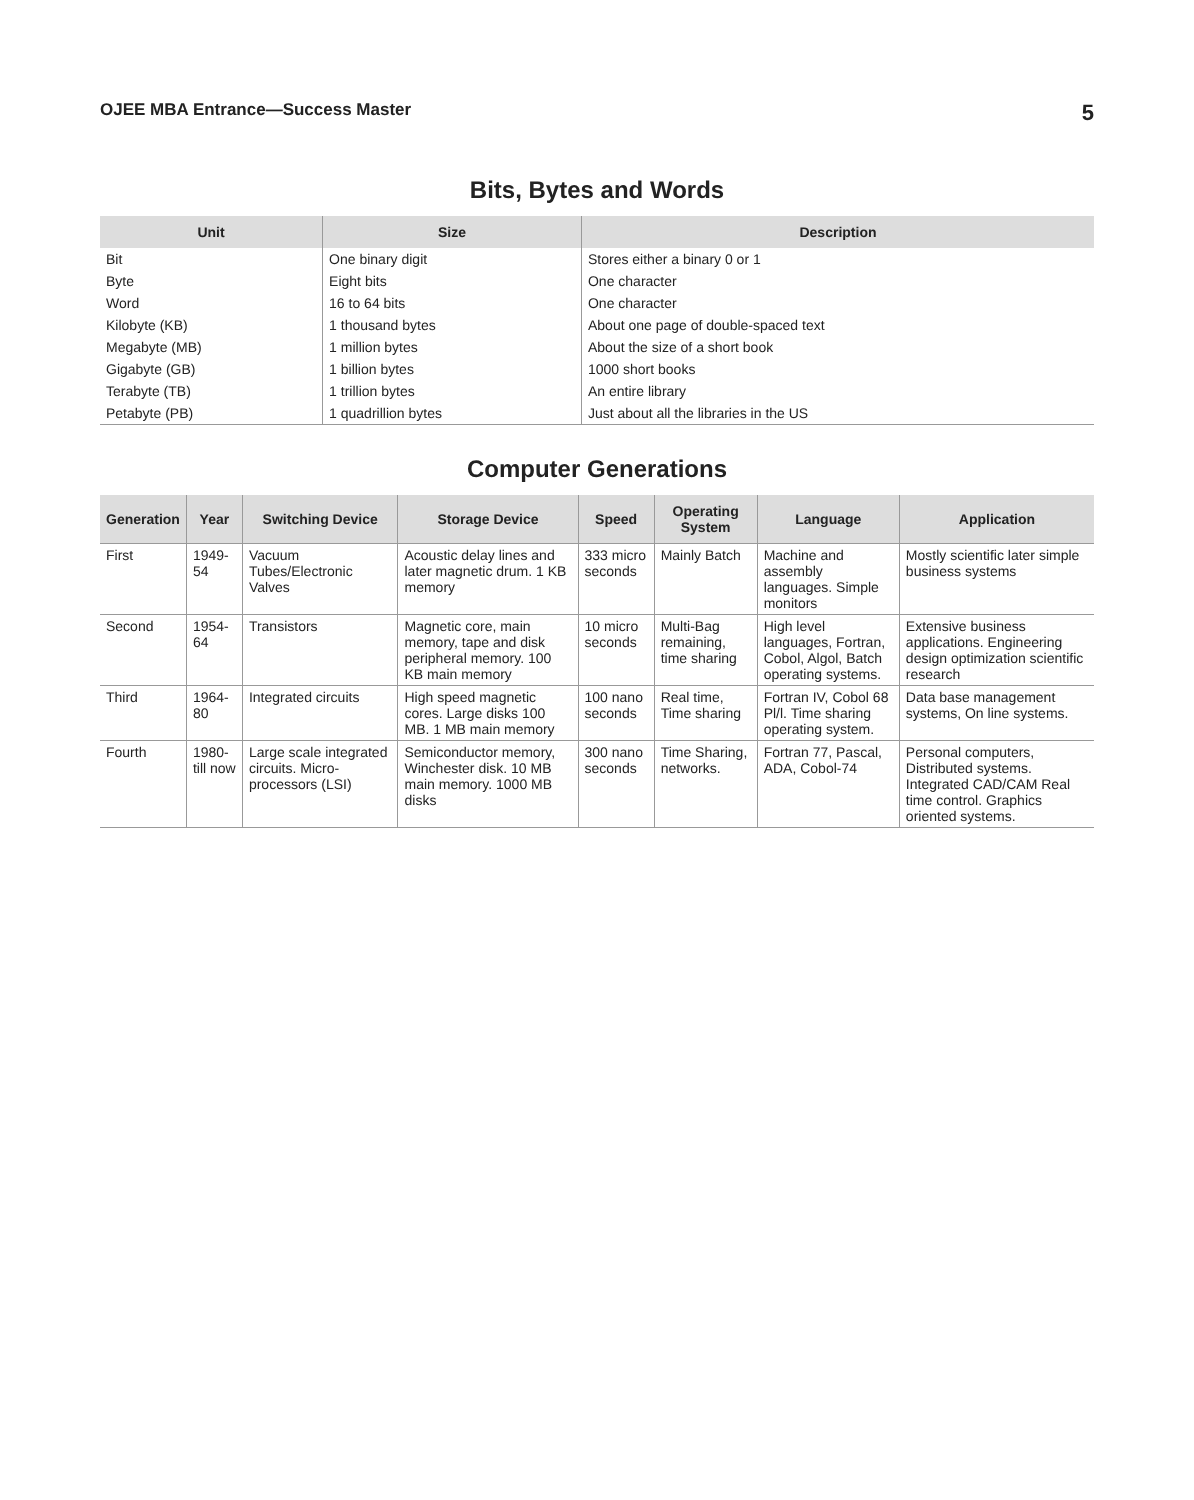OJEE MBA Entrance—Success Master 5
Bits, Bytes and Words
| Unit | Size | Description |
| --- | --- | --- |
| Bit | One binary digit | Stores either a binary 0 or 1 |
| Byte | Eight bits | One character |
| Word | 16 to 64 bits | One character |
| Kilobyte (KB) | 1 thousand bytes | About one page of double-spaced text |
| Megabyte (MB) | 1 million bytes | About the size of a short book |
| Gigabyte (GB) | 1 billion bytes | 1000 short books |
| Terabyte (TB) | 1 trillion bytes | An entire library |
| Petabyte (PB) | 1 quadrillion bytes | Just about all the libraries in the US |
Computer Generations
| Generation | Year | Switching Device | Storage Device | Speed | Operating System | Language | Application |
| --- | --- | --- | --- | --- | --- | --- | --- |
| First | 1949-54 | Vacuum Tubes/Electronic Valves | Acoustic delay lines and later magnetic drum. 1 KB memory | 333 micro seconds | Mainly Batch | Machine and assembly languages. Simple monitors | Mostly scientific later simple business systems |
| Second | 1954-64 | Transistors | Magnetic core, main memory, tape and disk peripheral memory. 100 KB main memory | 10 micro seconds | Multi-Bag remaining, time sharing | High level languages, Fortran, Cobol, Algol, Batch operating systems. | Extensive business applications. Engineering design optimization scientific research |
| Third | 1964-80 | Integrated circuits | High speed magnetic cores. Large disks 100 MB. 1 MB main memory | 100 nano seconds | Real time, Time sharing | Fortran IV, Cobol 68 Pl/l. Time sharing operating system. | Data base management systems, On line systems. |
| Fourth | 1980-till now | Large scale integrated circuits. Micro-processors (LSI) | Semiconductor memory, Winchester disk. 10 MB main memory. 1000 MB disks | 300 nano seconds | Time Sharing, networks. | Fortran 77, Pascal, ADA, Cobol-74 | Personal computers, Distributed systems. Integrated CAD/CAM Real time control. Graphics oriented systems. |